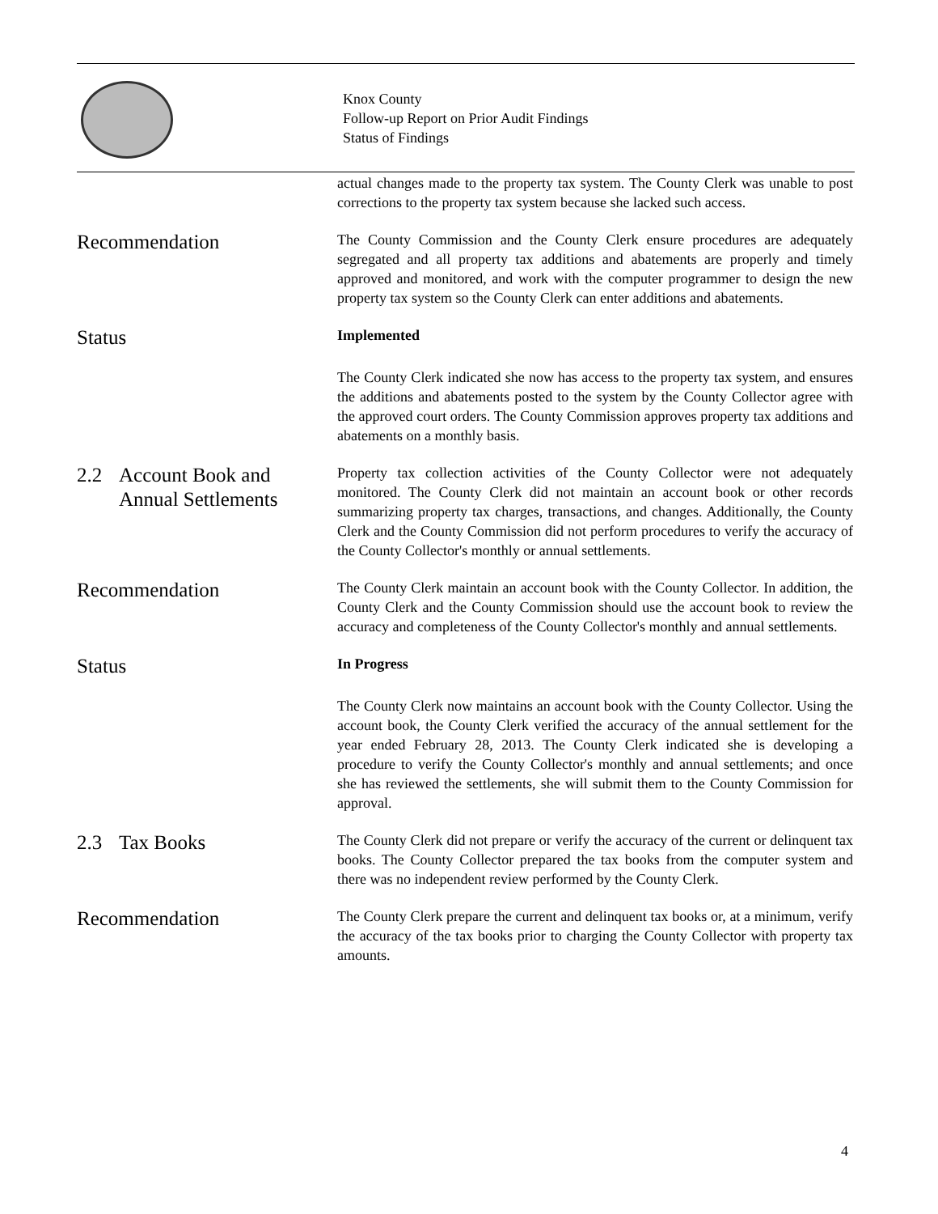Knox County
Follow-up Report on Prior Audit Findings
Status of Findings
actual changes made to the property tax system. The County Clerk was unable to post corrections to the property tax system because she lacked such access.
Recommendation
The County Commission and the County Clerk ensure procedures are adequately segregated and all property tax additions and abatements are properly and timely approved and monitored, and work with the computer programmer to design the new property tax system so the County Clerk can enter additions and abatements.
Status
Implemented
The County Clerk indicated she now has access to the property tax system, and ensures the additions and abatements posted to the system by the County Collector agree with the approved court orders. The County Commission approves property tax additions and abatements on a monthly basis.
2.2 Account Book and
Annual Settlements
Property tax collection activities of the County Collector were not adequately monitored. The County Clerk did not maintain an account book or other records summarizing property tax charges, transactions, and changes. Additionally, the County Clerk and the County Commission did not perform procedures to verify the accuracy of the County Collector's monthly or annual settlements.
Recommendation
The County Clerk maintain an account book with the County Collector. In addition, the County Clerk and the County Commission should use the account book to review the accuracy and completeness of the County Collector's monthly and annual settlements.
Status
In Progress
The County Clerk now maintains an account book with the County Collector. Using the account book, the County Clerk verified the accuracy of the annual settlement for the year ended February 28, 2013. The County Clerk indicated she is developing a procedure to verify the County Collector's monthly and annual settlements; and once she has reviewed the settlements, she will submit them to the County Commission for approval.
2.3 Tax Books
The County Clerk did not prepare or verify the accuracy of the current or delinquent tax books. The County Collector prepared the tax books from the computer system and there was no independent review performed by the County Clerk.
Recommendation
The County Clerk prepare the current and delinquent tax books or, at a minimum, verify the accuracy of the tax books prior to charging the County Collector with property tax amounts.
4